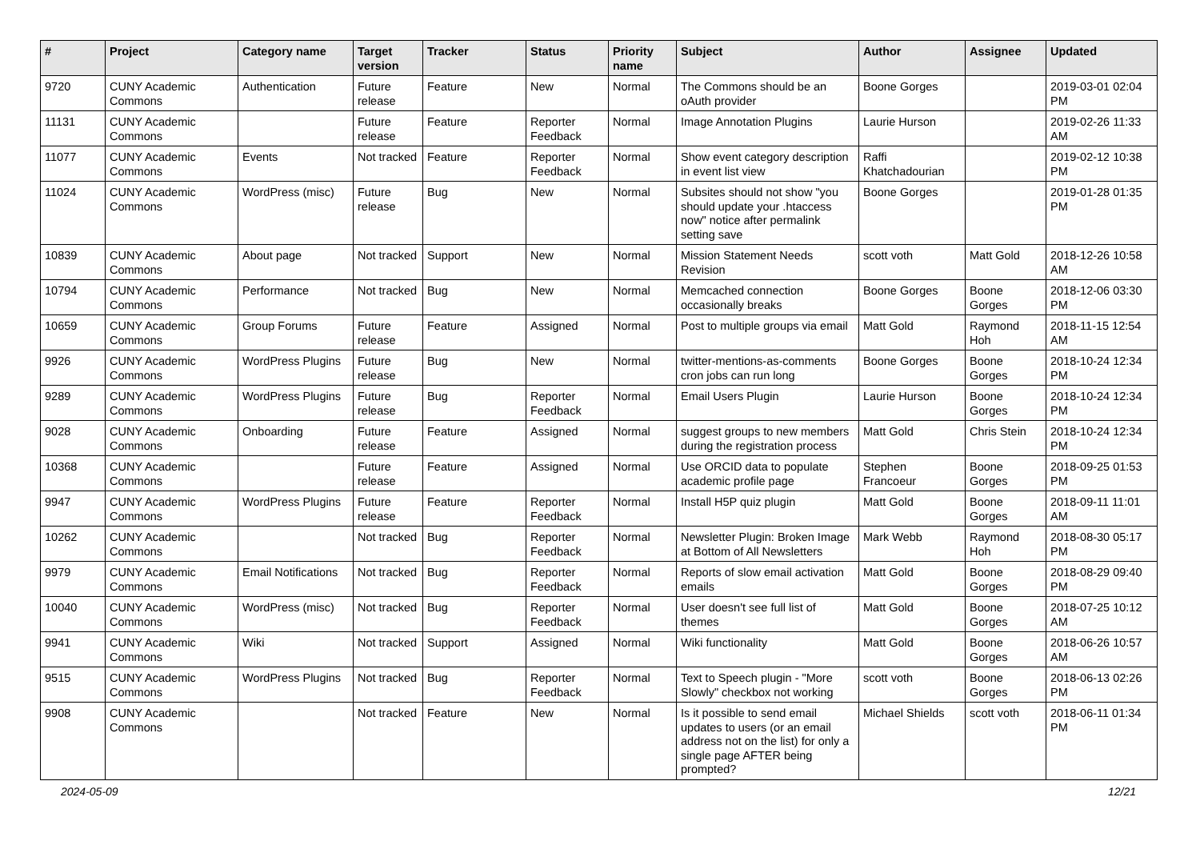| # | Project | Category name | Target version | Tracker | Status | Priority name | Subject | Author | Assignee | Updated |
| --- | --- | --- | --- | --- | --- | --- | --- | --- | --- | --- |
| 9720 | CUNY Academic Commons | Authentication | Future release | Feature | New | Normal | The Commons should be an oAuth provider | Boone Gorges | | 2019-03-01 02:04 PM |
| 11131 | CUNY Academic Commons | | Future release | Feature | Reporter Feedback | Normal | Image Annotation Plugins | Laurie Hurson | | 2019-02-26 11:33 AM |
| 11077 | CUNY Academic Commons | Events | Not tracked | Feature | Reporter Feedback | Normal | Show event category description in event list view | Raffi Khatchadourian | | 2019-02-12 10:38 PM |
| 11024 | CUNY Academic Commons | WordPress (misc) | Future release | Bug | New | Normal | Subsites should not show "you should update your .htaccess now" notice after permalink setting save | Boone Gorges | | 2019-01-28 01:35 PM |
| 10839 | CUNY Academic Commons | About page | Not tracked | Support | New | Normal | Mission Statement Needs Revision | scott voth | Matt Gold | 2018-12-26 10:58 AM |
| 10794 | CUNY Academic Commons | Performance | Not tracked | Bug | New | Normal | Memcached connection occasionally breaks | Boone Gorges | Boone Gorges | 2018-12-06 03:30 PM |
| 10659 | CUNY Academic Commons | Group Forums | Future release | Feature | Assigned | Normal | Post to multiple groups via email | Matt Gold | Raymond Hoh | 2018-11-15 12:54 AM |
| 9926 | CUNY Academic Commons | WordPress Plugins | Future release | Bug | New | Normal | twitter-mentions-as-comments cron jobs can run long | Boone Gorges | Boone Gorges | 2018-10-24 12:34 PM |
| 9289 | CUNY Academic Commons | WordPress Plugins | Future release | Bug | Reporter Feedback | Normal | Email Users Plugin | Laurie Hurson | Boone Gorges | 2018-10-24 12:34 PM |
| 9028 | CUNY Academic Commons | Onboarding | Future release | Feature | Assigned | Normal | suggest groups to new members during the registration process | Matt Gold | Chris Stein | 2018-10-24 12:34 PM |
| 10368 | CUNY Academic Commons | | Future release | Feature | Assigned | Normal | Use ORCID data to populate academic profile page | Stephen Francoeur | Boone Gorges | 2018-09-25 01:53 PM |
| 9947 | CUNY Academic Commons | WordPress Plugins | Future release | Feature | Reporter Feedback | Normal | Install H5P quiz plugin | Matt Gold | Boone Gorges | 2018-09-11 11:01 AM |
| 10262 | CUNY Academic Commons | | Not tracked | Bug | Reporter Feedback | Normal | Newsletter Plugin: Broken Image at Bottom of All Newsletters | Mark Webb | Raymond Hoh | 2018-08-30 05:17 PM |
| 9979 | CUNY Academic Commons | Email Notifications | Not tracked | Bug | Reporter Feedback | Normal | Reports of slow email activation emails | Matt Gold | Boone Gorges | 2018-08-29 09:40 PM |
| 10040 | CUNY Academic Commons | WordPress (misc) | Not tracked | Bug | Reporter Feedback | Normal | User doesn't see full list of themes | Matt Gold | Boone Gorges | 2018-07-25 10:12 AM |
| 9941 | CUNY Academic Commons | Wiki | Not tracked | Support | Assigned | Normal | Wiki functionality | Matt Gold | Boone Gorges | 2018-06-26 10:57 AM |
| 9515 | CUNY Academic Commons | WordPress Plugins | Not tracked | Bug | Reporter Feedback | Normal | Text to Speech plugin - "More Slowly" checkbox not working | scott voth | Boone Gorges | 2018-06-13 02:26 PM |
| 9908 | CUNY Academic Commons | | Not tracked | Feature | New | Normal | Is it possible to send email updates to users (or an email address not on the list) for only a single page AFTER being prompted? | Michael Shields | scott voth | 2018-06-11 01:34 PM |
2024-05-09 12/21